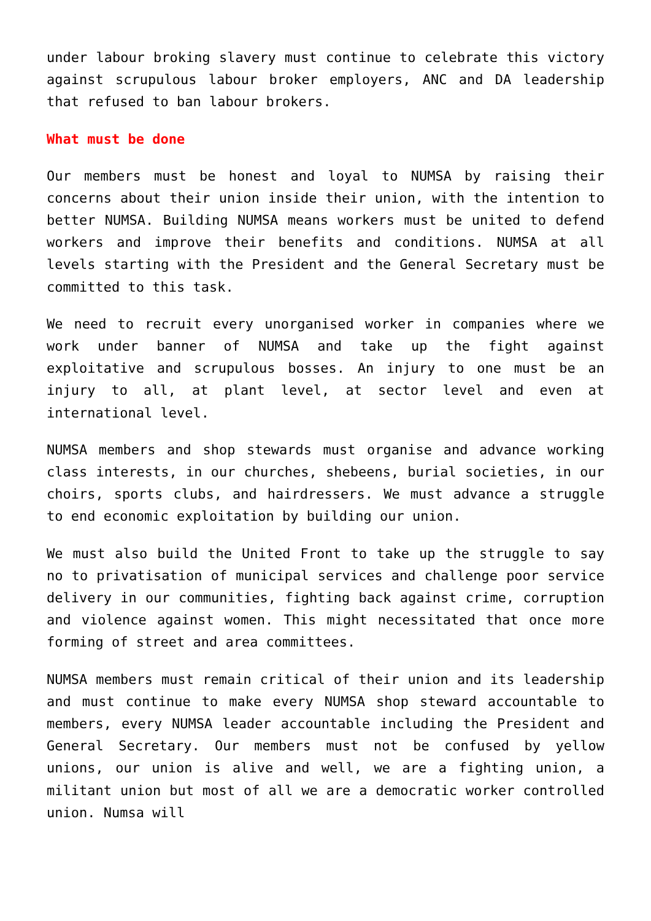under labour broking slavery must continue to celebrate this victory against scrupulous labour broker employers, ANC and DA leadership that refused to ban labour brokers.
What must be done
Our members must be honest and loyal to NUMSA by raising their concerns about their union inside their union, with the intention to better NUMSA. Building NUMSA means workers must be united to defend workers and improve their benefits and conditions. NUMSA at all levels starting with the President and the General Secretary must be committed to this task.
We need to recruit every unorganised worker in companies where we work under banner of NUMSA and take up the fight against exploitative and scrupulous bosses. An injury to one must be an injury to all, at plant level, at sector level and even at international level.
NUMSA members and shop stewards must organise and advance working class interests, in our churches, shebeens, burial societies, in our choirs, sports clubs, and hairdressers. We must advance a struggle to end economic exploitation by building our union.
We must also build the United Front to take up the struggle to say no to privatisation of municipal services and challenge poor service delivery in our communities, fighting back against crime, corruption and violence against women. This might necessitated that once more forming of street and area committees.
NUMSA members must remain critical of their union and its leadership and must continue to make every NUMSA shop steward accountable to members, every NUMSA leader accountable including the President and General Secretary. Our members must not be confused by yellow unions, our union is alive and well, we are a fighting union, a militant union but most of all we are a democratic worker controlled union. Numsa will